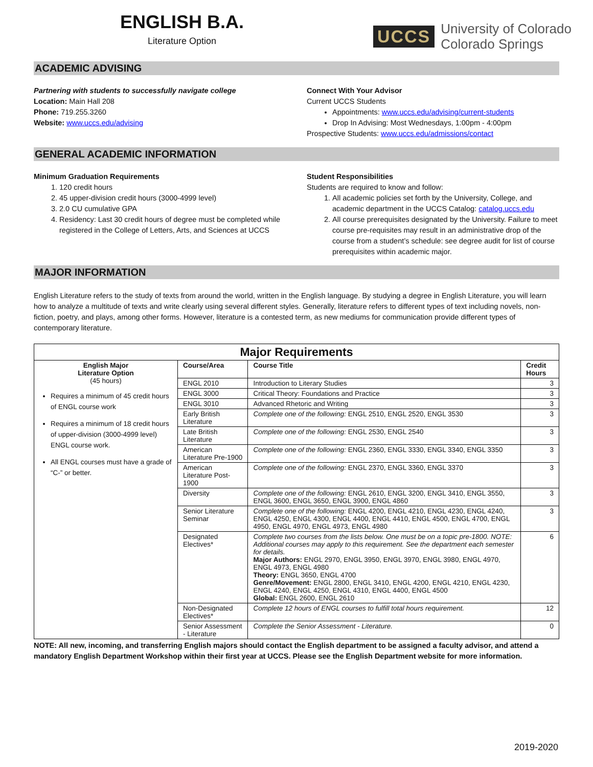ENGLISH B.A.
Literature Option
UCCS University of Colorado
Colorado Springs
ACADEMIC ADVISING
Partnering with students to successfully navigate college
Location: Main Hall 208
Phone: 719.255.3260
Website: www.uccs.edu/advising
Connect With Your Advisor
Current UCCS Students
Appointments: www.uccs.edu/advising/current-students
Drop In Advising: Most Wednesdays, 1:00pm - 4:00pm
Prospective Students: www.uccs.edu/admissions/contact
GENERAL ACADEMIC INFORMATION
Minimum Graduation Requirements
1. 120 credit hours
2. 45 upper-division credit hours (3000-4999 level)
3. 2.0 CU cumulative GPA
4. Residency: Last 30 credit hours of degree must be completed while registered in the College of Letters, Arts, and Sciences at UCCS
Student Responsibilities
Students are required to know and follow:
1. All academic policies set forth by the University, College, and academic department in the UCCS Catalog: catalog.uccs.edu
2. All course prerequisites designated by the University. Failure to meet course pre-requisites may result in an administrative drop of the course from a student’s schedule: see degree audit for list of course prerequisites within academic major.
MAJOR INFORMATION
English Literature refers to the study of texts from around the world, written in the English language. By studying a degree in English Literature, you will learn how to analyze a multitude of texts and write clearly using several different styles. Generally, literature refers to different types of text including novels, non-fiction, poetry, and plays, among other forms. However, literature is a contested term, as new mediums for communication provide different types of contemporary literature.
| Major Requirements | | | |
| --- | --- | --- | --- |
| English Major Literature Option (45 hours) Requires a minimum of 45 credit hours of ENGL course work Requires a minimum of 18 credit hours of upper-division (3000-4999 level) ENGL course work. All ENGL courses must have a grade of “C-” or better. | Course/Area | Course Title | Credit Hours |
| | ENGL 2010 | Introduction to Literary Studies | 3 |
| | ENGL 3000 | Critical Theory: Foundations and Practice | 3 |
| | ENGL 3010 | Advanced Rhetoric and Writing | 3 |
| | Early British Literature | Complete one of the following: ENGL 2510, ENGL 2520, ENGL 3530 | 3 |
| | Late British Literature | Complete one of the following: ENGL 2530, ENGL 2540 | 3 |
| | American Literature Pre-1900 | Complete one of the following: ENGL 2360, ENGL 3330, ENGL 3340, ENGL 3350 | 3 |
| | American Literature Post-1900 | Complete one of the following: ENGL 2370, ENGL 3360, ENGL 3370 | 3 |
| | Diversity | Complete one of the following: ENGL 2610, ENGL 3200, ENGL 3410, ENGL 3550, ENGL 3600, ENGL 3650, ENGL 3900, ENGL 4860 | 3 |
| | Senior Literature Seminar | Complete one of the following: ENGL 4200, ENGL 4210, ENGL 4230, ENGL 4240, ENGL 4250, ENGL 4300, ENGL 4400, ENGL 4410, ENGL 4500, ENGL 4700, ENGL 4950, ENGL 4970, ENGL 4973, ENGL 4980 | 3 |
| | Designated Electives* | Complete two courses from the lists below. One must be on a topic pre-1800. NOTE: Additional courses may apply to this requirement. See the department each semester for details. Major Authors: ENGL 2970, ENGL 3950, ENGL 3970, ENGL 3980, ENGL 4970, ENGL 4973, ENGL 4980 Theory: ENGL 3650, ENGL 4700 Genre/Movement: ENGL 2800, ENGL 3410, ENGL 4200, ENGL 4210, ENGL 4230, ENGL 4240, ENGL 4250, ENGL 4310, ENGL 4400, ENGL 4500 Global: ENGL 2600, ENGL 2610 | 6 |
| | Non-Designated Electives* | Complete 12 hours of ENGL courses to fulfill total hours requirement. | 12 |
| | Senior Assessment - Literature | Complete the Senior Assessment - Literature. | 0 |
NOTE: All new, incoming, and transferring English majors should contact the English department to be assigned a faculty advisor, and attend a mandatory English Department Workshop within their first year at UCCS. Please see the English Department website for more information.
2019-2020